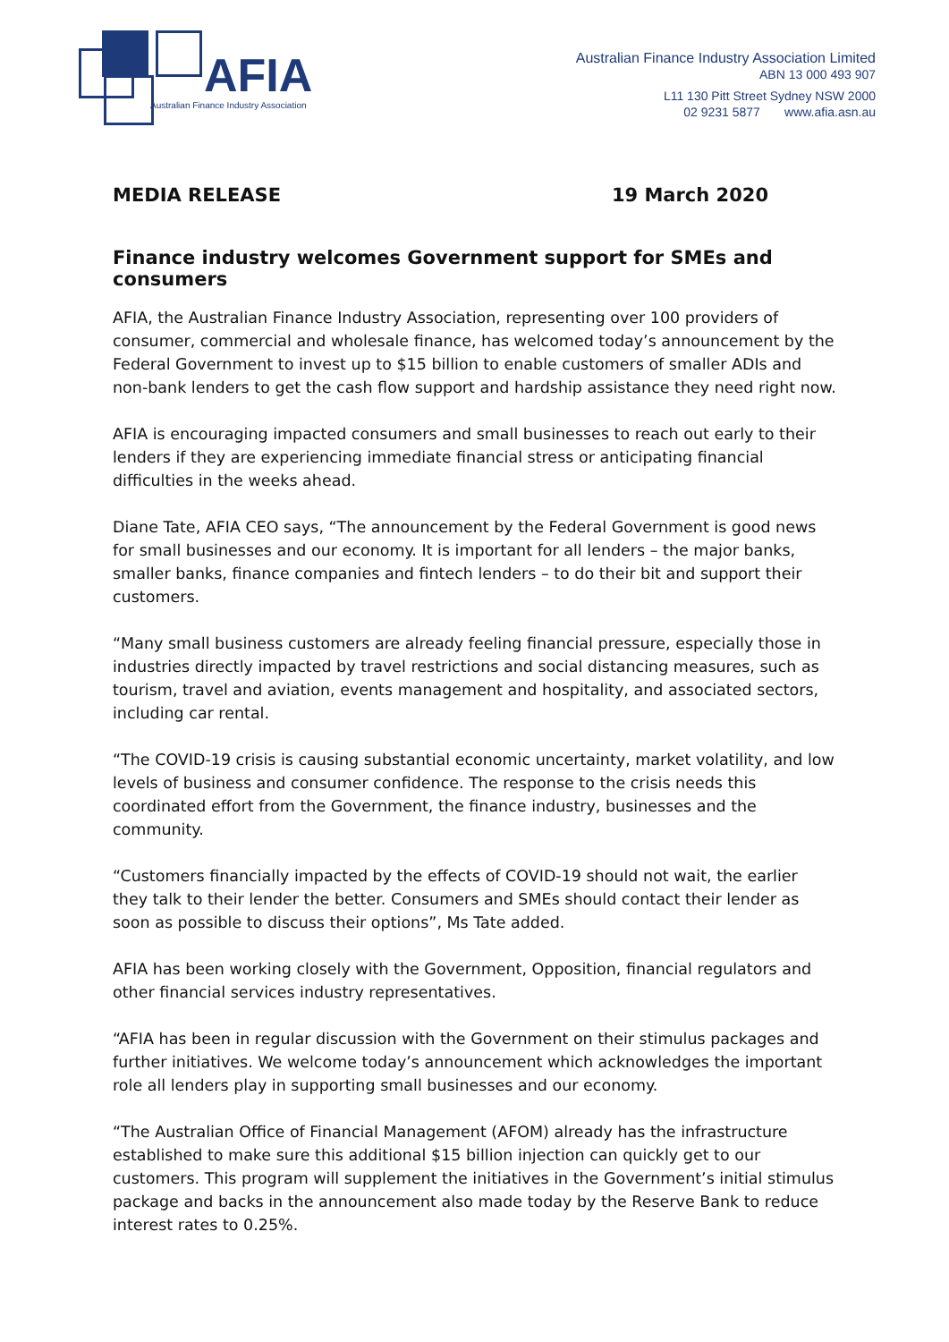AFIA
Australian Finance Industry Association
Australian Finance Industry Association Limited
ABN 13 000 493 907
L11 130 Pitt Street Sydney NSW 2000
02 9231 5877 www.afia.asn.au
MEDIA RELEASE 19 March 2020
Finance industry welcomes Government support for SMEs and consumers
AFIA, the Australian Finance Industry Association, representing over 100 providers of consumer, commercial and wholesale finance, has welcomed today’s announcement by the Federal Government to invest up to $15 billion to enable customers of smaller ADIs and non-bank lenders to get the cash flow support and hardship assistance they need right now.
AFIA is encouraging impacted consumers and small businesses to reach out early to their lenders if they are experiencing immediate financial stress or anticipating financial difficulties in the weeks ahead.
Diane Tate, AFIA CEO says, “The announcement by the Federal Government is good news for small businesses and our economy. It is important for all lenders – the major banks, smaller banks, finance companies and fintech lenders – to do their bit and support their customers.
“Many small business customers are already feeling financial pressure, especially those in industries directly impacted by travel restrictions and social distancing measures, such as tourism, travel and aviation, events management and hospitality, and associated sectors, including car rental.
“The COVID-19 crisis is causing substantial economic uncertainty, market volatility, and low levels of business and consumer confidence. The response to the crisis needs this coordinated effort from the Government, the finance industry, businesses and the community.
“Customers financially impacted by the effects of COVID-19 should not wait, the earlier they talk to their lender the better. Consumers and SMEs should contact their lender as soon as possible to discuss their options”, Ms Tate added.
AFIA has been working closely with the Government, Opposition, financial regulators and other financial services industry representatives.
“AFIA has been in regular discussion with the Government on their stimulus packages and further initiatives. We welcome today’s announcement which acknowledges the important role all lenders play in supporting small businesses and our economy.
“The Australian Office of Financial Management (AFOM) already has the infrastructure established to make sure this additional $15 billion injection can quickly get to our customers. This program will supplement the initiatives in the Government’s initial stimulus package and backs in the announcement also made today by the Reserve Bank to reduce interest rates to 0.25%.